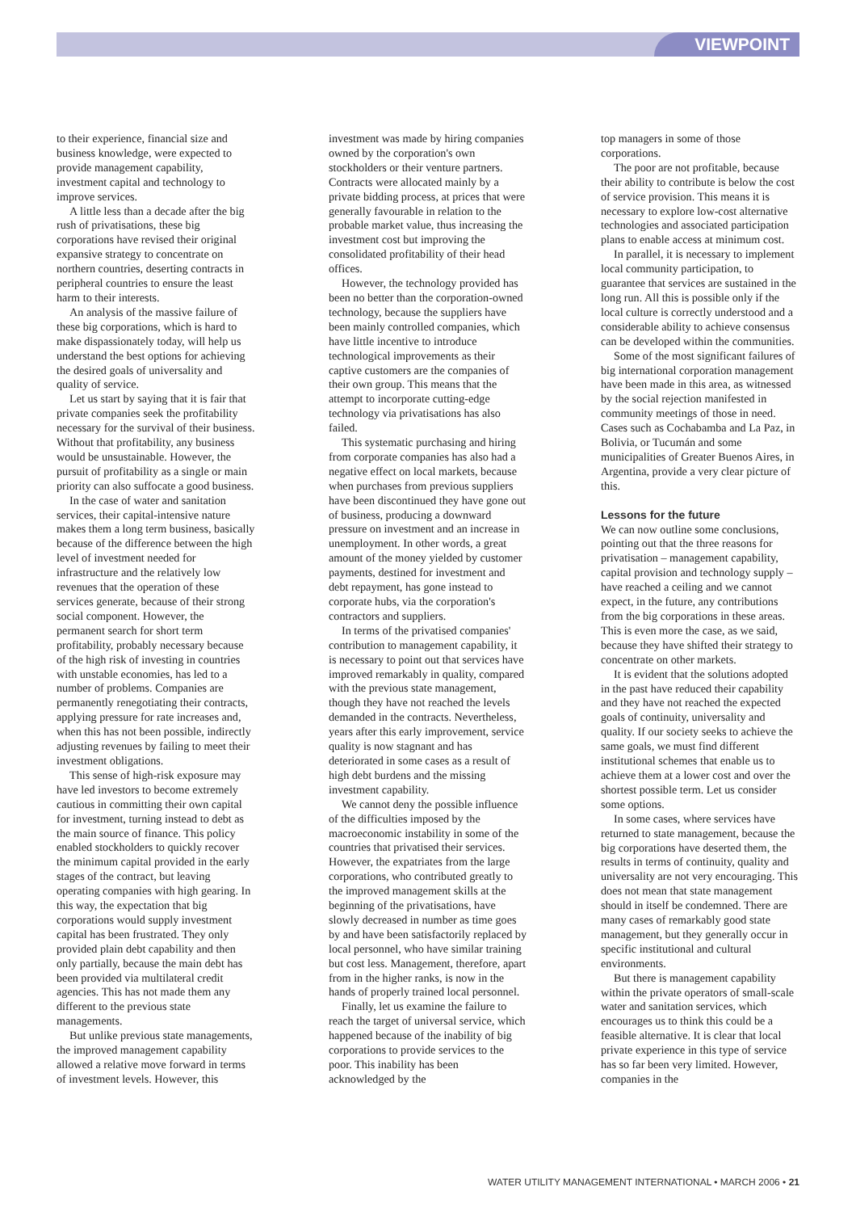VIEWPOINT
to their experience, financial size and business knowledge, were expected to provide management capability, investment capital and technology to improve services.
A little less than a decade after the big rush of privatisations, these big corporations have revised their original expansive strategy to concentrate on northern countries, deserting contracts in peripheral countries to ensure the least harm to their interests.
An analysis of the massive failure of these big corporations, which is hard to make dispassionately today, will help us understand the best options for achieving the desired goals of universality and quality of service.
Let us start by saying that it is fair that private companies seek the profitability necessary for the survival of their business. Without that profitability, any business would be unsustainable. However, the pursuit of profitability as a single or main priority can also suffocate a good business.
In the case of water and sanitation services, their capital-intensive nature makes them a long term business, basically because of the difference between the high level of investment needed for infrastructure and the relatively low revenues that the operation of these services generate, because of their strong social component. However, the permanent search for short term profitability, probably necessary because of the high risk of investing in countries with unstable economies, has led to a number of problems. Companies are permanently renegotiating their contracts, applying pressure for rate increases and, when this has not been possible, indirectly adjusting revenues by failing to meet their investment obligations.
This sense of high-risk exposure may have led investors to become extremely cautious in committing their own capital for investment, turning instead to debt as the main source of finance. This policy enabled stockholders to quickly recover the minimum capital provided in the early stages of the contract, but leaving operating companies with high gearing. In this way, the expectation that big corporations would supply investment capital has been frustrated. They only provided plain debt capability and then only partially, because the main debt has been provided via multilateral credit agencies. This has not made them any different to the previous state managements.
But unlike previous state managements, the improved management capability allowed a relative move forward in terms of investment levels. However, this
investment was made by hiring companies owned by the corporation's own stockholders or their venture partners. Contracts were allocated mainly by a private bidding process, at prices that were generally favourable in relation to the probable market value, thus increasing the investment cost but improving the consolidated profitability of their head offices.
However, the technology provided has been no better than the corporation-owned technology, because the suppliers have been mainly controlled companies, which have little incentive to introduce technological improvements as their captive customers are the companies of their own group. This means that the attempt to incorporate cutting-edge technology via privatisations has also failed.
This systematic purchasing and hiring from corporate companies has also had a negative effect on local markets, because when purchases from previous suppliers have been discontinued they have gone out of business, producing a downward pressure on investment and an increase in unemployment. In other words, a great amount of the money yielded by customer payments, destined for investment and debt repayment, has gone instead to corporate hubs, via the corporation's contractors and suppliers.
In terms of the privatised companies' contribution to management capability, it is necessary to point out that services have improved remarkably in quality, compared with the previous state management, though they have not reached the levels demanded in the contracts. Nevertheless, years after this early improvement, service quality is now stagnant and has deteriorated in some cases as a result of high debt burdens and the missing investment capability.
We cannot deny the possible influence of the difficulties imposed by the macroeconomic instability in some of the countries that privatised their services. However, the expatriates from the large corporations, who contributed greatly to the improved management skills at the beginning of the privatisations, have slowly decreased in number as time goes by and have been satisfactorily replaced by local personnel, who have similar training but cost less. Management, therefore, apart from in the higher ranks, is now in the hands of properly trained local personnel.
Finally, let us examine the failure to reach the target of universal service, which happened because of the inability of big corporations to provide services to the poor. This inability has been acknowledged by the
top managers in some of those corporations.
The poor are not profitable, because their ability to contribute is below the cost of service provision. This means it is necessary to explore low-cost alternative technologies and associated participation plans to enable access at minimum cost.
In parallel, it is necessary to implement local community participation, to guarantee that services are sustained in the long run. All this is possible only if the local culture is correctly understood and a considerable ability to achieve consensus can be developed within the communities.
Some of the most significant failures of big international corporation management have been made in this area, as witnessed by the social rejection manifested in community meetings of those in need. Cases such as Cochabamba and La Paz, in Bolivia, or Tucumán and some municipalities of Greater Buenos Aires, in Argentina, provide a very clear picture of this.
Lessons for the future
We can now outline some conclusions, pointing out that the three reasons for privatisation – management capability, capital provision and technology supply – have reached a ceiling and we cannot expect, in the future, any contributions from the big corporations in these areas. This is even more the case, as we said, because they have shifted their strategy to concentrate on other markets.
It is evident that the solutions adopted in the past have reduced their capability and they have not reached the expected goals of continuity, universality and quality. If our society seeks to achieve the same goals, we must find different institutional schemes that enable us to achieve them at a lower cost and over the shortest possible term. Let us consider some options.
In some cases, where services have returned to state management, because the big corporations have deserted them, the results in terms of continuity, quality and universality are not very encouraging. This does not mean that state management should in itself be condemned. There are many cases of remarkably good state management, but they generally occur in specific institutional and cultural environments.
But there is management capability within the private operators of small-scale water and sanitation services, which encourages us to think this could be a feasible alternative. It is clear that local private experience in this type of service has so far been very limited. However, companies in the
WATER UTILITY MANAGEMENT INTERNATIONAL • MARCH 2006 • 21